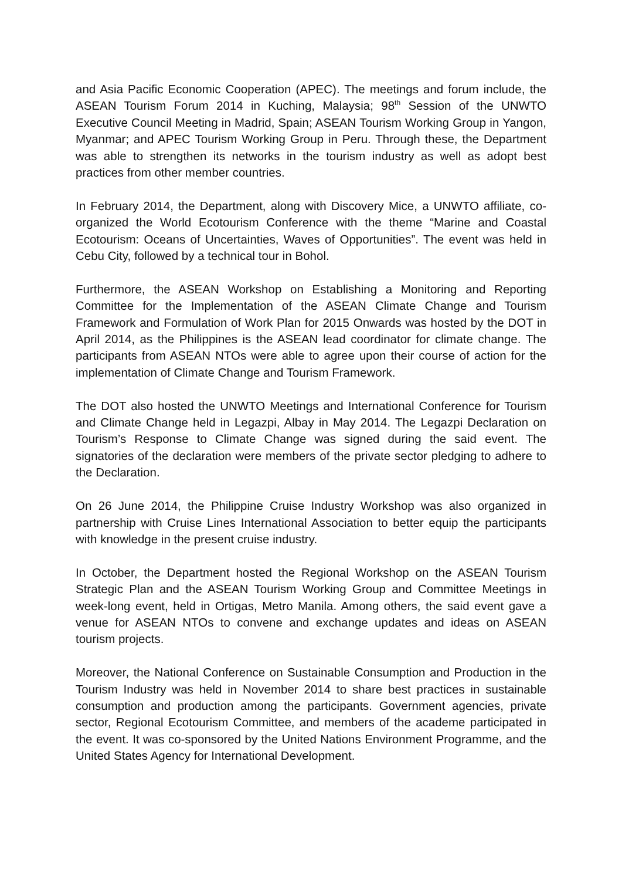and Asia Pacific Economic Cooperation (APEC). The meetings and forum include, the ASEAN Tourism Forum 2014 in Kuching, Malaysia; 98<sup>th</sup> Session of the UNWTO Executive Council Meeting in Madrid, Spain; ASEAN Tourism Working Group in Yangon, Myanmar; and APEC Tourism Working Group in Peru. Through these, the Department was able to strengthen its networks in the tourism industry as well as adopt best practices from other member countries.
In February 2014, the Department, along with Discovery Mice, a UNWTO affiliate, co-organized the World Ecotourism Conference with the theme “Marine and Coastal Ecotourism: Oceans of Uncertainties, Waves of Opportunities”. The event was held in Cebu City, followed by a technical tour in Bohol.
Furthermore, the ASEAN Workshop on Establishing a Monitoring and Reporting Committee for the Implementation of the ASEAN Climate Change and Tourism Framework and Formulation of Work Plan for 2015 Onwards was hosted by the DOT in April 2014, as the Philippines is the ASEAN lead coordinator for climate change. The participants from ASEAN NTOs were able to agree upon their course of action for the implementation of Climate Change and Tourism Framework.
The DOT also hosted the UNWTO Meetings and International Conference for Tourism and Climate Change held in Legazpi, Albay in May 2014. The Legazpi Declaration on Tourism’s Response to Climate Change was signed during the said event. The signatories of the declaration were members of the private sector pledging to adhere to the Declaration.
On 26 June 2014, the Philippine Cruise Industry Workshop was also organized in partnership with Cruise Lines International Association to better equip the participants with knowledge in the present cruise industry.
In October, the Department hosted the Regional Workshop on the ASEAN Tourism Strategic Plan and the ASEAN Tourism Working Group and Committee Meetings in week-long event, held in Ortigas, Metro Manila. Among others, the said event gave a venue for ASEAN NTOs to convene and exchange updates and ideas on ASEAN tourism projects.
Moreover, the National Conference on Sustainable Consumption and Production in the Tourism Industry was held in November 2014 to share best practices in sustainable consumption and production among the participants. Government agencies, private sector, Regional Ecotourism Committee, and members of the academe participated in the event. It was co-sponsored by the United Nations Environment Programme, and the United States Agency for International Development.